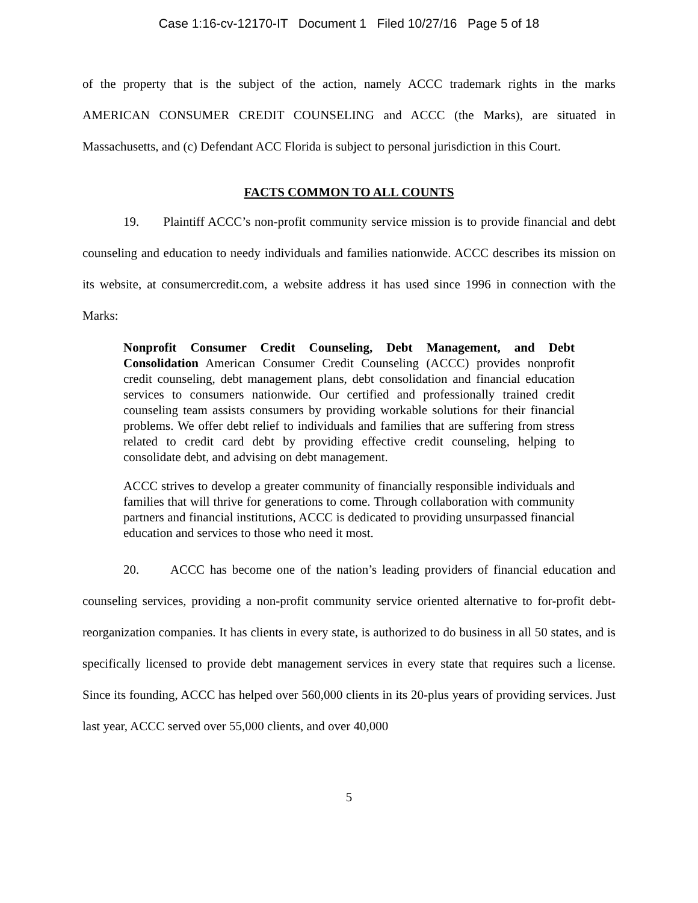Case 1:16-cv-12170-IT Document 1 Filed 10/27/16 Page 5 of 18
of the property that is the subject of the action, namely ACCC trademark rights in the marks AMERICAN CONSUMER CREDIT COUNSELING and ACCC (the Marks), are situated in Massachusetts, and (c) Defendant ACC Florida is subject to personal jurisdiction in this Court.
FACTS COMMON TO ALL COUNTS
19. Plaintiff ACCC’s non-profit community service mission is to provide financial and debt counseling and education to needy individuals and families nationwide. ACCC describes its mission on its website, at consumercredit.com, a website address it has used since 1996 in connection with the Marks:
Nonprofit Consumer Credit Counseling, Debt Management, and Debt Consolidation American Consumer Credit Counseling (ACCC) provides nonprofit credit counseling, debt management plans, debt consolidation and financial education services to consumers nationwide. Our certified and professionally trained credit counseling team assists consumers by providing workable solutions for their financial problems. We offer debt relief to individuals and families that are suffering from stress related to credit card debt by providing effective credit counseling, helping to consolidate debt, and advising on debt management.
ACCC strives to develop a greater community of financially responsible individuals and families that will thrive for generations to come. Through collaboration with community partners and financial institutions, ACCC is dedicated to providing unsurpassed financial education and services to those who need it most.
20. ACCC has become one of the nation’s leading providers of financial education and counseling services, providing a non-profit community service oriented alternative to for-profit debt-reorganization companies. It has clients in every state, is authorized to do business in all 50 states, and is specifically licensed to provide debt management services in every state that requires such a license. Since its founding, ACCC has helped over 560,000 clients in its 20-plus years of providing services. Just last year, ACCC served over 55,000 clients, and over 40,000
5